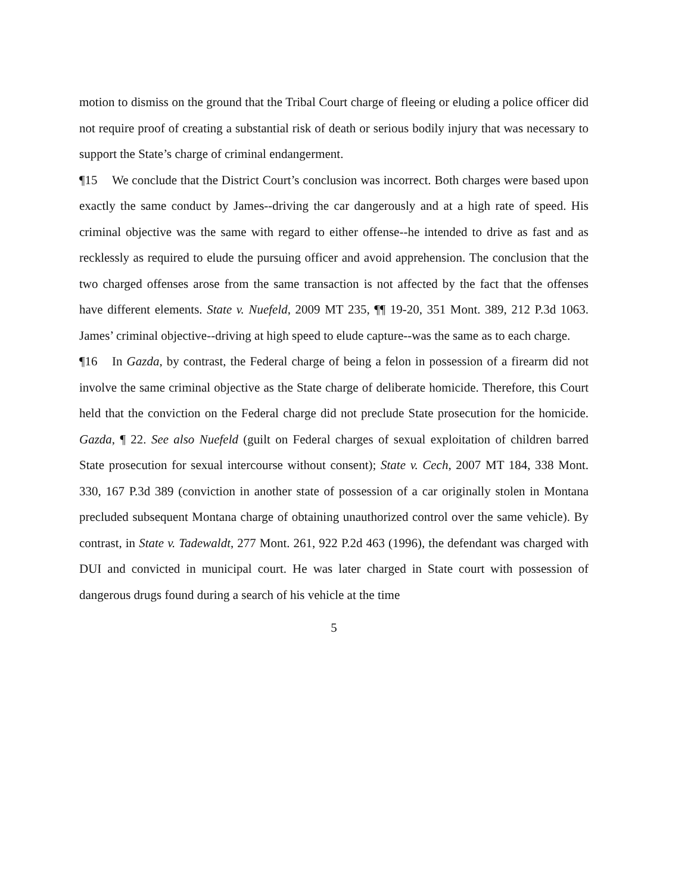motion to dismiss on the ground that the Tribal Court charge of fleeing or eluding a police officer did not require proof of creating a substantial risk of death or serious bodily injury that was necessary to support the State’s charge of criminal endangerment.
¶15 We conclude that the District Court’s conclusion was incorrect. Both charges were based upon exactly the same conduct by James--driving the car dangerously and at a high rate of speed. His criminal objective was the same with regard to either offense--he intended to drive as fast and as recklessly as required to elude the pursuing officer and avoid apprehension. The conclusion that the two charged offenses arose from the same transaction is not affected by the fact that the offenses have different elements. State v. Nuefeld, 2009 MT 235, ¶¶ 19-20, 351 Mont. 389, 212 P.3d 1063. James’ criminal objective--driving at high speed to elude capture--was the same as to each charge.
¶16 In Gazda, by contrast, the Federal charge of being a felon in possession of a firearm did not involve the same criminal objective as the State charge of deliberate homicide. Therefore, this Court held that the conviction on the Federal charge did not preclude State prosecution for the homicide. Gazda, ¶ 22. See also Nuefeld (guilt on Federal charges of sexual exploitation of children barred State prosecution for sexual intercourse without consent); State v. Cech, 2007 MT 184, 338 Mont. 330, 167 P.3d 389 (conviction in another state of possession of a car originally stolen in Montana precluded subsequent Montana charge of obtaining unauthorized control over the same vehicle). By contrast, in State v. Tadewaldt, 277 Mont. 261, 922 P.2d 463 (1996), the defendant was charged with DUI and convicted in municipal court. He was later charged in State court with possession of dangerous drugs found during a search of his vehicle at the time
5